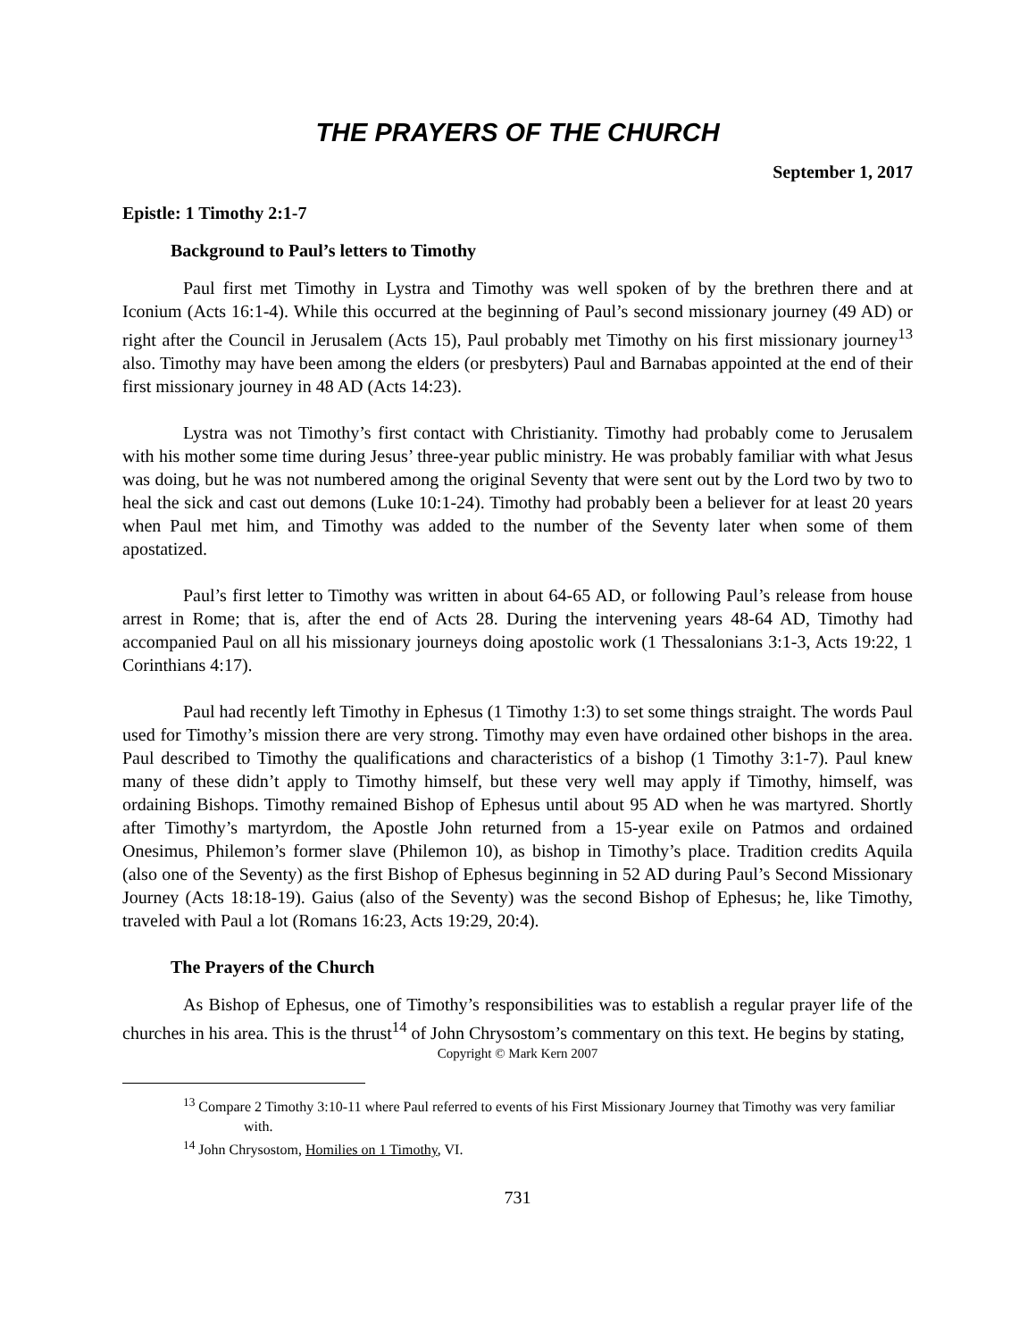THE PRAYERS OF THE CHURCH
September 1, 2017
Epistle: 1 Timothy 2:1-7
Background to Paul’s letters to Timothy
Paul first met Timothy in Lystra and Timothy was well spoken of by the brethren there and at Iconium (Acts 16:1-4). While this occurred at the beginning of Paul’s second missionary journey (49 AD) or right after the Council in Jerusalem (Acts 15), Paul probably met Timothy on his first missionary journey<sup>13</sup> also. Timothy may have been among the elders (or presbyters) Paul and Barnabas appointed at the end of their first missionary journey in 48 AD (Acts 14:23).
Lystra was not Timothy’s first contact with Christianity. Timothy had probably come to Jerusalem with his mother some time during Jesus’ three-year public ministry. He was probably familiar with what Jesus was doing, but he was not numbered among the original Seventy that were sent out by the Lord two by two to heal the sick and cast out demons (Luke 10:1-24). Timothy had probably been a believer for at least 20 years when Paul met him, and Timothy was added to the number of the Seventy later when some of them apostatized.
Paul’s first letter to Timothy was written in about 64-65 AD, or following Paul’s release from house arrest in Rome; that is, after the end of Acts 28. During the intervening years 48-64 AD, Timothy had accompanied Paul on all his missionary journeys doing apostolic work (1 Thessalonians 3:1-3, Acts 19:22, 1 Corinthians 4:17).
Paul had recently left Timothy in Ephesus (1 Timothy 1:3) to set some things straight. The words Paul used for Timothy’s mission there are very strong. Timothy may even have ordained other bishops in the area. Paul described to Timothy the qualifications and characteristics of a bishop (1 Timothy 3:1-7). Paul knew many of these didn’t apply to Timothy himself, but these very well may apply if Timothy, himself, was ordaining Bishops. Timothy remained Bishop of Ephesus until about 95 AD when he was martyred. Shortly after Timothy’s martyrdom, the Apostle John returned from a 15-year exile on Patmos and ordained Onesimus, Philemon’s former slave (Philemon 10), as bishop in Timothy’s place. Tradition credits Aquila (also one of the Seventy) as the first Bishop of Ephesus beginning in 52 AD during Paul’s Second Missionary Journey (Acts 18:18-19). Gaius (also of the Seventy) was the second Bishop of Ephesus; he, like Timothy, traveled with Paul a lot (Romans 16:23, Acts 19:29, 20:4).
The Prayers of the Church
As Bishop of Ephesus, one of Timothy’s responsibilities was to establish a regular prayer life of the churches in his area. This is the thrust<sup>14</sup> of John Chrysostom’s commentary on this text. He begins by stating,
Copyright © Mark Kern 2007
<sup>13</sup> Compare 2 Timothy 3:10-11 where Paul referred to events of his First Missionary Journey that Timothy was very familiar with.
<sup>14</sup> John Chrysostom, Homilies on 1 Timothy, VI.
731